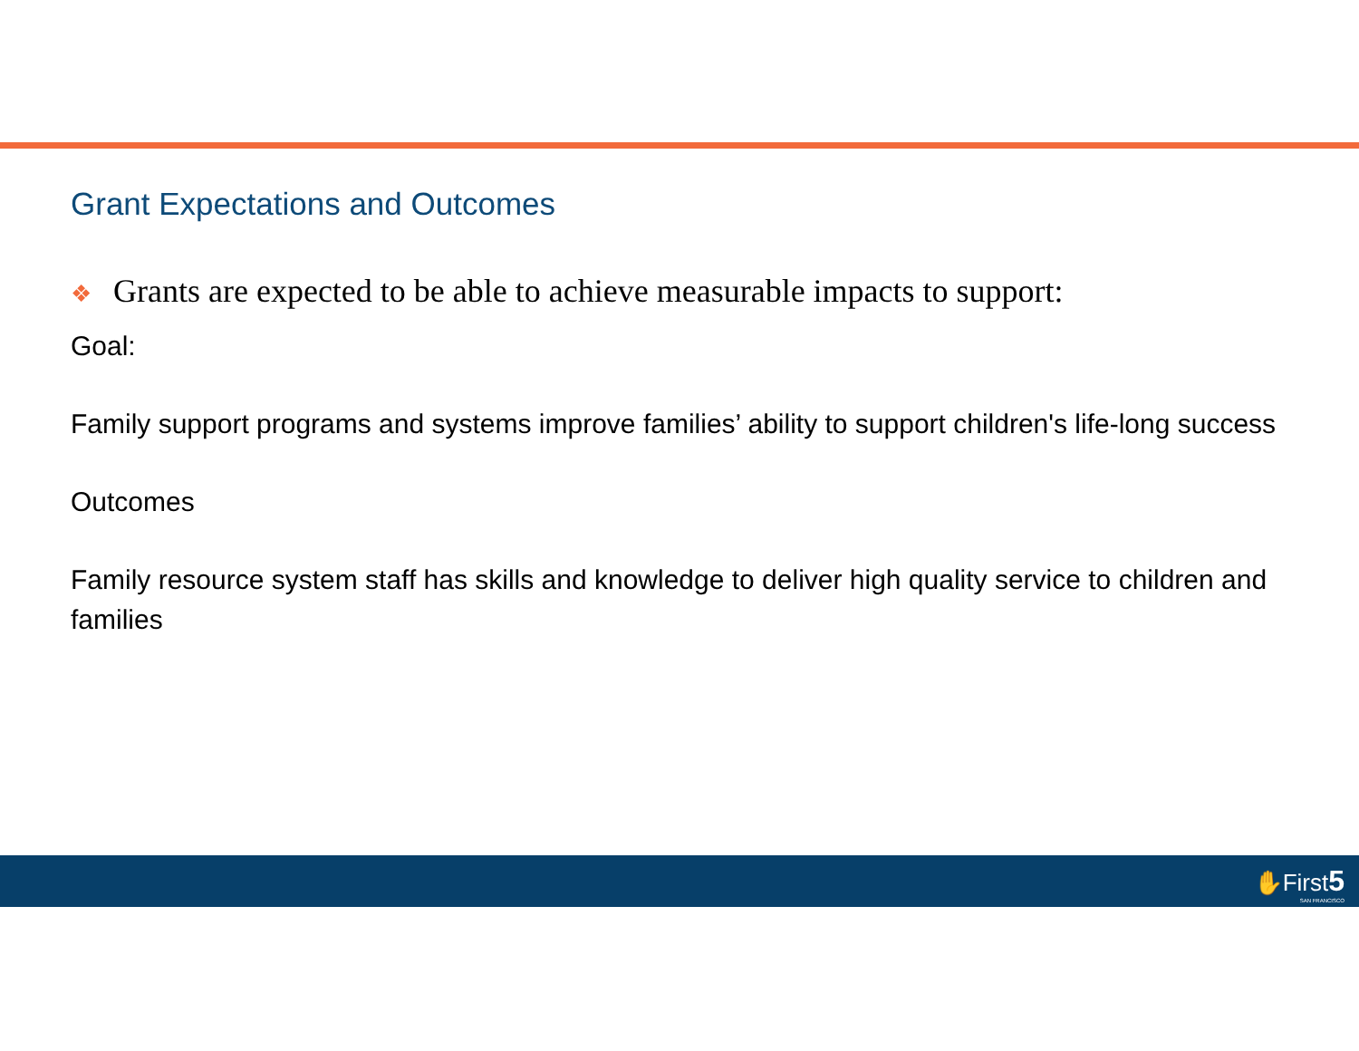Grant Expectations and Outcomes
❖ Grants are expected to be able to achieve measurable impacts to support:
Goal:
Family support programs and systems improve families’ ability to support children's life-long success
Outcomes
Family resource system staff has skills and knowledge to deliver high quality service to children and families
✋First5
SAN FRANCISCO